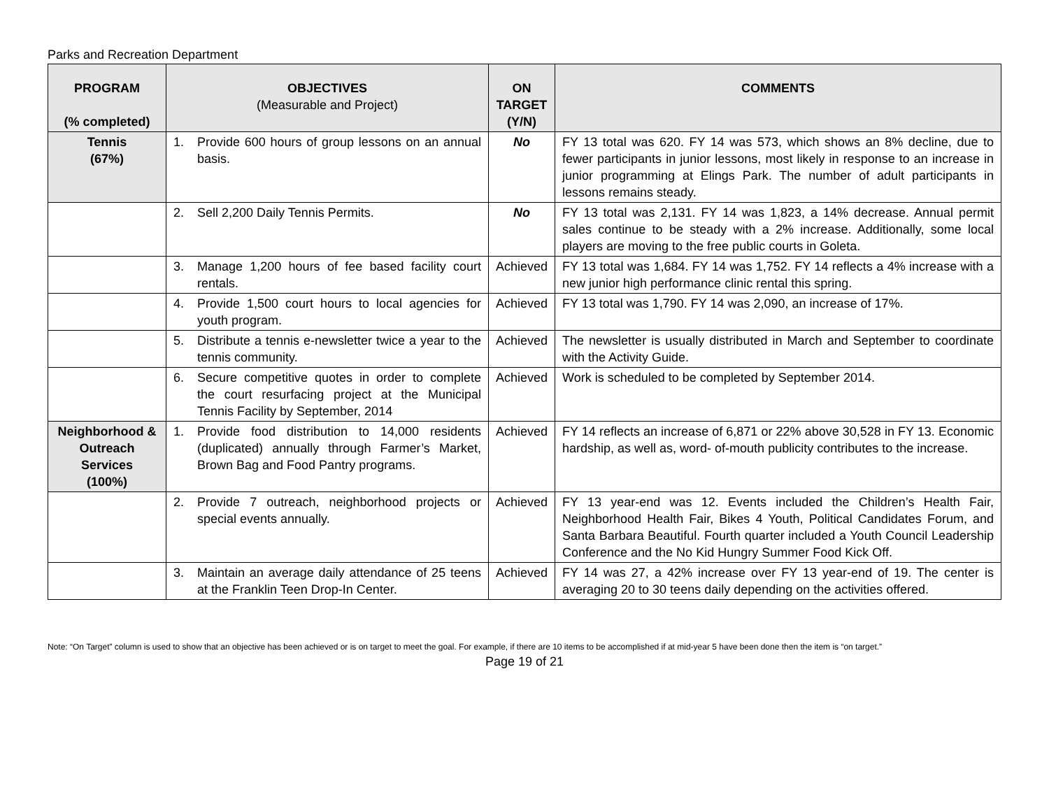Parks and Recreation Department
| PROGRAM (% completed) | OBJECTIVES (Measurable and Project) | ON TARGET (Y/N) | COMMENTS |
| --- | --- | --- | --- |
| Tennis (67%) | 1. Provide 600 hours of group lessons on an annual basis. | No | FY 13 total was 620. FY 14 was 573, which shows an 8% decline, due to fewer participants in junior lessons, most likely in response to an increase in junior programming at Elings Park. The number of adult participants in lessons remains steady. |
| | 2. Sell 2,200 Daily Tennis Permits. | No | FY 13 total was 2,131. FY 14 was 1,823, a 14% decrease. Annual permit sales continue to be steady with a 2% increase. Additionally, some local players are moving to the free public courts in Goleta. |
| | 3. Manage 1,200 hours of fee based facility court rentals. | Achieved | FY 13 total was 1,684. FY 14 was 1,752. FY 14 reflects a 4% increase with a new junior high performance clinic rental this spring. |
| | 4. Provide 1,500 court hours to local agencies for youth program. | Achieved | FY 13 total was 1,790. FY 14 was 2,090, an increase of 17%. |
| | 5. Distribute a tennis e-newsletter twice a year to the tennis community. | Achieved | The newsletter is usually distributed in March and September to coordinate with the Activity Guide. |
| | 6. Secure competitive quotes in order to complete the court resurfacing project at the Municipal Tennis Facility by September, 2014 | Achieved | Work is scheduled to be completed by September 2014. |
| Neighborhood & Outreach Services (100%) | 1. Provide food distribution to 14,000 residents (duplicated) annually through Farmer’s Market, Brown Bag and Food Pantry programs. | Achieved | FY 14 reflects an increase of 6,871 or 22% above 30,528 in FY 13. Economic hardship, as well as, word- of-mouth publicity contributes to the increase. |
| | 2. Provide 7 outreach, neighborhood projects or special events annually. | Achieved | FY 13 year-end was 12. Events included the Children’s Health Fair, Neighborhood Health Fair, Bikes 4 Youth, Political Candidates Forum, and Santa Barbara Beautiful. Fourth quarter included a Youth Council Leadership Conference and the No Kid Hungry Summer Food Kick Off. |
| | 3. Maintain an average daily attendance of 25 teens at the Franklin Teen Drop-In Center. | Achieved | FY 14 was 27, a 42% increase over FY 13 year-end of 19. The center is averaging 20 to 30 teens daily depending on the activities offered. |
Note: “On Target” column is used to show that an objective has been achieved or is on target to meet the goal. For example, if there are 10 items to be accomplished if at mid-year 5 have been done then the item is “on target.”
Page 19 of 21